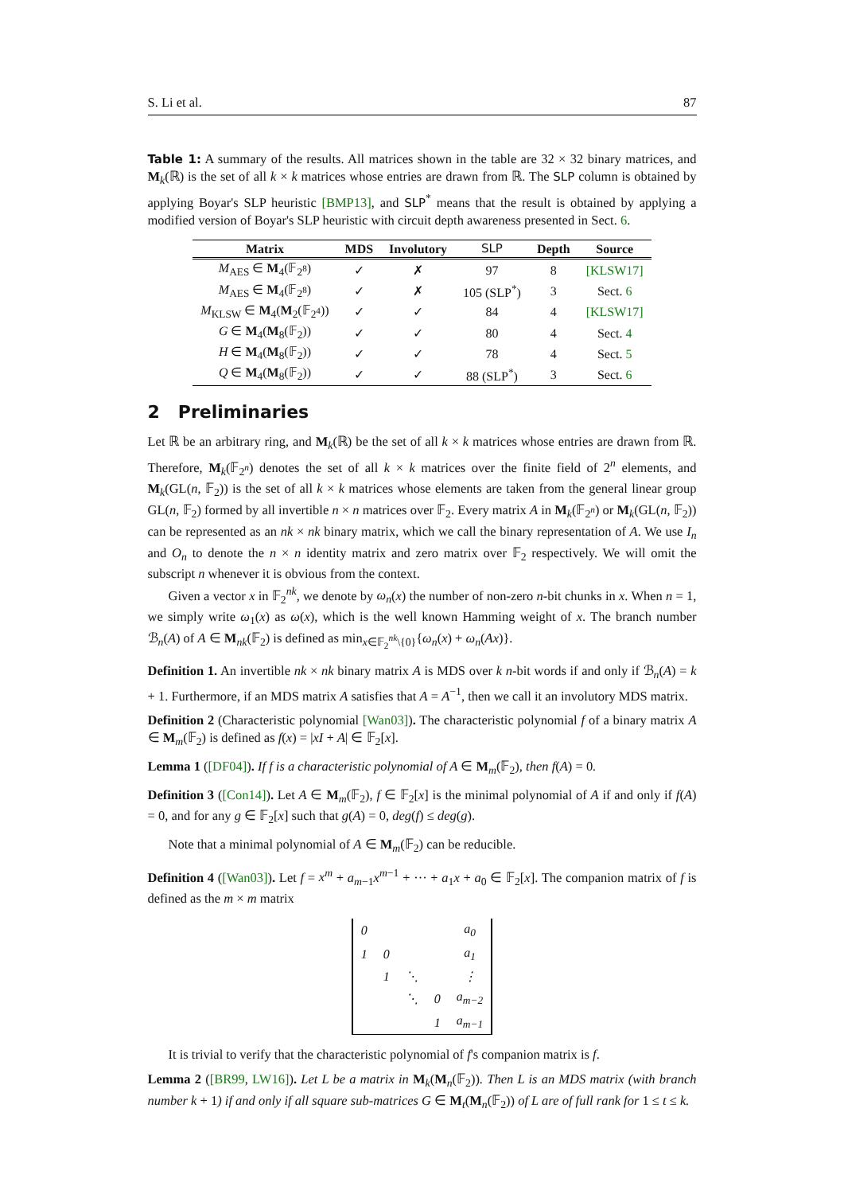S. Li et al. 87
Table 1: A summary of the results. All matrices shown in the table are 32 × 32 binary matrices, and M<sub>k</sub>(ℝ) is the set of all k × k matrices whose entries are drawn from ℝ. The SLP column is obtained by applying Boyar's SLP heuristic [BMP13], and SLP<sup>*</sup> means that the result is obtained by applying a modified version of Boyar's SLP heuristic with circuit depth awareness presented in Sect. 6.
| Matrix | MDS | Involutory | SLP | Depth | Source |
| --- | --- | --- | --- | --- | --- |
| M<sub>AES</sub> ∈ M<sub>4</sub>(𝔽<sub>2<sup>8</sup></sub>) | ✓ | ✗ | 97 | 8 | [KLSW17] |
| M<sub>AES</sub> ∈ M<sub>4</sub>(𝔽<sub>2<sup>8</sup></sub>) | ✓ | ✗ | 105 (SLP<sup>*</sup>) | 3 | Sect. 6 |
| M<sub>KLSW</sub> ∈ M<sub>4</sub>( M<sub>2</sub>(𝔽<sub>2<sup>4</sup></sub>)) | ✓ | ✓ | 84 | 4 | [KLSW17] |
| G ∈ M<sub>4</sub>( M<sub>8</sub>(𝔽<sub>2</sub>)) | ✓ | ✓ | 80 | 4 | Sect. 4 |
| H ∈ M<sub>4</sub>( M<sub>8</sub>(𝔽<sub>2</sub>)) | ✓ | ✓ | 78 | 4 | Sect. 5 |
| Q ∈ M<sub>4</sub>( M<sub>8</sub>(𝔽<sub>2</sub>)) | ✓ | ✓ | 88 (SLP<sup>*</sup>) | 3 | Sect. 6 |
2 Preliminaries
Let ℝ be an arbitrary ring, and M<sub>k</sub>(ℝ) be the set of all k × k matrices whose entries are drawn from ℝ. Therefore, M<sub>k</sub>(𝔽<sub>2<sup>n</sup></sub>) denotes the set of all k × k matrices over the finite field of 2<sup>n</sup> elements, and M<sub>k</sub>(GL(n, 𝔽<sub>2</sub>)) is the set of all k × k matrices whose elements are taken from the general linear group GL(n, 𝔽<sub>2</sub>) formed by all invertible n × n matrices over 𝔽<sub>2</sub>. Every matrix A in M<sub>k</sub>(𝔽<sub>2<sup>n</sup></sub>) or M<sub>k</sub>(GL(n, 𝔽<sub>2</sub>)) can be represented as an nk × nk binary matrix, which we call the binary representation of A. We use I<sub>n</sub> and O<sub>n</sub> to denote the n × n identity matrix and zero matrix over 𝔽<sub>2</sub> respectively. We will omit the subscript n whenever it is obvious from the context.
Given a vector x in 𝔽<sub>2</sub><sup>nk</sup>, we denote by ω<sub>n</sub>(x) the number of non-zero n-bit chunks in x. When n = 1, we simply write ω<sub>1</sub>(x) as ω(x), which is the well known Hamming weight of x. The branch number ℬ<sub>n</sub>(A) of A ∈ M<sub>nk</sub>(𝔽<sub>2</sub>) is defined as min<sub>x∈𝔽<sub>2</sub><sup>nk</sup>\{0}</sub>{ω<sub>n</sub>(x) + ω<sub>n</sub>(Ax)}.
Definition 1. An invertible nk × nk binary matrix A is MDS over k n-bit words if and only if ℬ<sub>n</sub>(A) = k + 1. Furthermore, if an MDS matrix A satisfies that A = A<sup>−1</sup>, then we call it an involutory MDS matrix.
Definition 2 (Characteristic polynomial [Wan03]). The characteristic polynomial f of a binary matrix A ∈ M<sub>m</sub>(𝔽<sub>2</sub>) is defined as f(x) = |xI + A| ∈ 𝔽<sub>2</sub>[x].
Lemma 1 ([DF04]). If f is a characteristic polynomial of A ∈ M<sub>m</sub>(𝔽<sub>2</sub>), then f(A) = 0.
Definition 3 ([Con14]). Let A ∈ M<sub>m</sub>(𝔽<sub>2</sub>), f ∈ 𝔽<sub>2</sub>[x] is the minimal polynomial of A if and only if f(A) = 0, and for any g ∈ 𝔽<sub>2</sub>[x] such that g(A) = 0, deg(f) ≤ deg(g).
Note that a minimal polynomial of A ∈ M<sub>m</sub>(𝔽<sub>2</sub>) can be reducible.
Definition 4 ([Wan03]). Let f = x<sup>m</sup> + a<sub>m−1</sub>x<sup>m−1</sup> + ··· + a<sub>1</sub>x + a<sub>0</sub> ∈ 𝔽<sub>2</sub>[x]. The companion matrix of f is defined as the m × m matrix
| 0 | | | | a<sub>0</sub> |
| 1 | 0 | | | a<sub>1</sub> |
| | 1 | ⋱ | | ⋮ |
| | | ⋱ | 0 | a<sub>m−2</sub> |
| | | | 1 | a<sub>m−1</sub> |
It is trivial to verify that the characteristic polynomial of f's companion matrix is f.
Lemma 2 ([BR99, LW16]). Let L be a matrix in M<sub>k</sub>(M<sub>n</sub>(𝔽<sub>2</sub>)). Then L is an MDS matrix (with branch number k + 1) if and only if all square sub-matrices G ∈ M<sub>t</sub>(M<sub>n</sub>(𝔽<sub>2</sub>)) of L are of full rank for 1 ≤ t ≤ k.